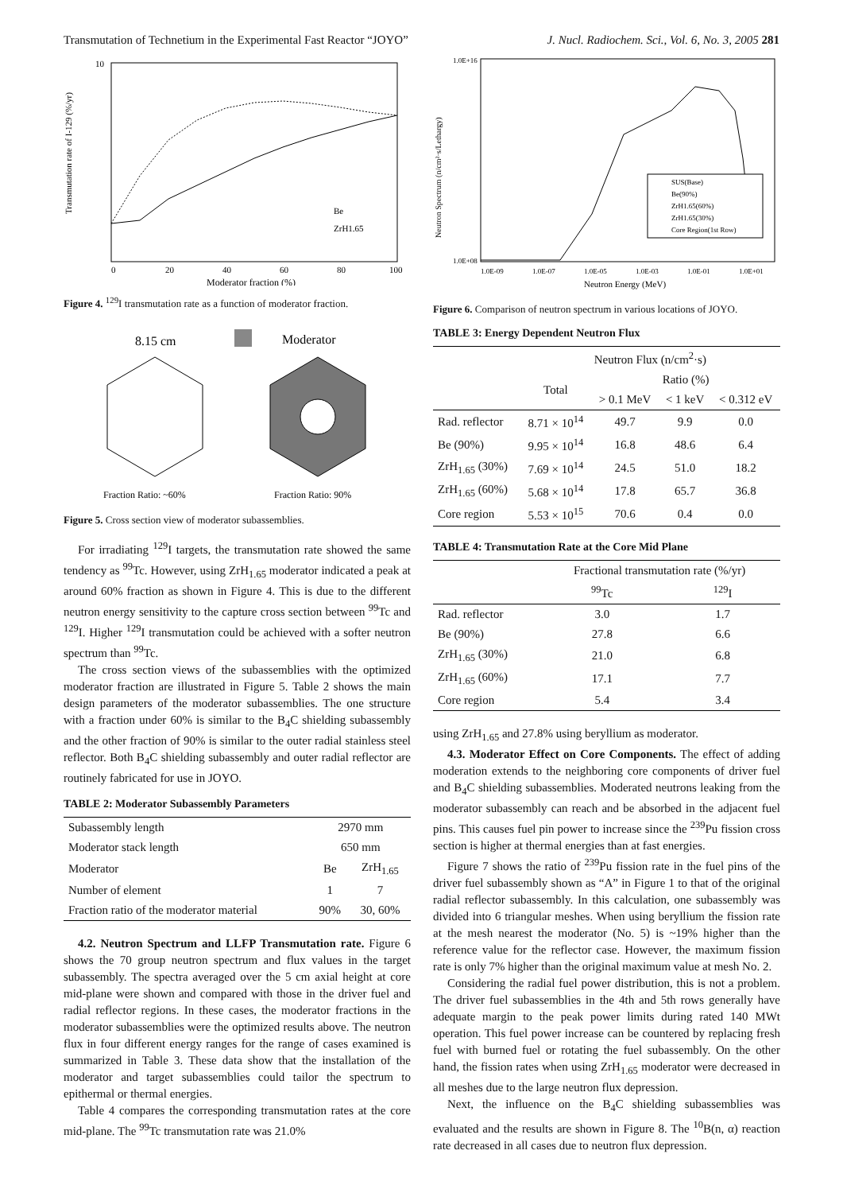Transmutation of Technetium in the Experimental Fast Reactor “JOYO” J. Nucl. Radiochem. Sci., Vol. 6, No. 3, 2005 281
10
Transmutation rate of I-129 (%/yr)
0
20
40
60
80
100
Moderator fraction (%)
Be
ZrH1.65
Figure 4. <sup>129</sup>I transmutation rate as a function of moderator fraction.
8.15 cm
Moderator
Fraction Ratio: ~60%
Fraction Ratio: 90%
Figure 5. Cross section view of moderator subassemblies.
For irradiating <sup>129</sup>I targets, the transmutation rate showed the same tendency as <sup>99</sup>Tc. However, using ZrH<sub>1.65</sub> moderator indicated a peak at around 60% fraction as shown in Figure 4. This is due to the different neutron energy sensitivity to the capture cross section between <sup>99</sup>Tc and <sup>129</sup>I. Higher <sup>129</sup>I transmutation could be achieved with a softer neutron spectrum than <sup>99</sup>Tc.
The cross section views of the subassemblies with the optimized moderator fraction are illustrated in Figure 5. Table 2 shows the main design parameters of the moderator subassemblies. The one structure with a fraction under 60% is similar to the B<sub>4</sub>C shielding subassembly and the other fraction of 90% is similar to the outer radial stainless steel reflector. Both B<sub>4</sub>C shielding subassembly and outer radial reflector are routinely fabricated for use in JOYO.
TABLE 2: Moderator Subassembly Parameters
| Subassembly length | 2970 mm | |
| Moderator stack length | 650 mm | |
| Moderator | Be | ZrH<sub>1.65</sub> |
| Number of element | 1 | 7 |
| Fraction ratio of the moderator material | 90% | 30, 60% |
4.2. Neutron Spectrum and LLFP Transmutation rate. Figure 6 shows the 70 group neutron spectrum and flux values in the target subassembly. The spectra averaged over the 5 cm axial height at core mid-plane were shown and compared with those in the driver fuel and radial reflector regions. In these cases, the moderator fractions in the moderator subassemblies were the optimized results above. The neutron flux in four different energy ranges for the range of cases examined is summarized in Table 3. These data show that the installation of the moderator and target subassemblies could tailor the spectrum to epithermal or thermal energies.
Table 4 compares the corresponding transmutation rates at the core mid-plane. The <sup>99</sup>Tc transmutation rate was 21.0%
Neutron Spectrum (n/cm²·s/Lethargy)
1.0E+16
1.0E+08
SUS(Base)
Be(90%)
ZrH1.65(60%)
ZrH1.65(30%)
Core Region(1st Row)
1.0E-09
1.0E-07
1.0E-05
1.0E-03
1.0E-01
1.0E+01
Neutron Energy (MeV)
Figure 6. Comparison of neutron spectrum in various locations of JOYO.
TABLE 3: Energy Dependent Neutron Flux
| | Neutron Flux (n/cm<sup>2</sup>·s) | | | |
| | Total | Ratio (%) | | |
| | | > 0.1 MeV | < 1 keV | < 0.312 eV |
| Rad. reflector | 8.71 × 10<sup>14</sup> | 49.7 | 9.9 | 0.0 |
| Be (90%) | 9.95 × 10<sup>14</sup> | 16.8 | 48.6 | 6.4 |
| ZrH<sub>1.65</sub> (30%) | 7.69 × 10<sup>14</sup> | 24.5 | 51.0 | 18.2 |
| ZrH<sub>1.65</sub> (60%) | 5.68 × 10<sup>14</sup> | 17.8 | 65.7 | 36.8 |
| Core region | 5.53 × 10<sup>15</sup> | 70.6 | 0.4 | 0.0 |
TABLE 4: Transmutation Rate at the Core Mid Plane
| | Fractional transmutation rate (%/yr) | |
| | <sup>99</sup>Tc | <sup>129</sup>I |
| Rad. reflector | 3.0 | 1.7 |
| Be (90%) | 27.8 | 6.6 |
| ZrH<sub>1.65</sub> (30%) | 21.0 | 6.8 |
| ZrH<sub>1.65</sub> (60%) | 17.1 | 7.7 |
| Core region | 5.4 | 3.4 |
using ZrH<sub>1.65</sub> and 27.8% using beryllium as moderator.
4.3. Moderator Effect on Core Components. The effect of adding moderation extends to the neighboring core components of driver fuel and B<sub>4</sub>C shielding subassemblies. Moderated neutrons leaking from the moderator subassembly can reach and be absorbed in the adjacent fuel pins. This causes fuel pin power to increase since the <sup>239</sup>Pu fission cross section is higher at thermal energies than at fast energies.
Figure 7 shows the ratio of <sup>239</sup>Pu fission rate in the fuel pins of the driver fuel subassembly shown as “A” in Figure 1 to that of the original radial reflector subassembly. In this calculation, one subassembly was divided into 6 triangular meshes. When using beryllium the fission rate at the mesh nearest the moderator (No. 5) is ~19% higher than the reference value for the reflector case. However, the maximum fission rate is only 7% higher than the original maximum value at mesh No. 2.
Considering the radial fuel power distribution, this is not a problem. The driver fuel subassemblies in the 4th and 5th rows generally have adequate margin to the peak power limits during rated 140 MWt operation. This fuel power increase can be countered by replacing fresh fuel with burned fuel or rotating the fuel subassembly. On the other hand, the fission rates when using ZrH<sub>1.65</sub> moderator were decreased in all meshes due to the large neutron flux depression.
Next, the influence on the B<sub>4</sub>C shielding subassemblies was evaluated and the results are shown in Figure 8. The <sup>10</sup>B(n, α) reaction rate decreased in all cases due to neutron flux depression.